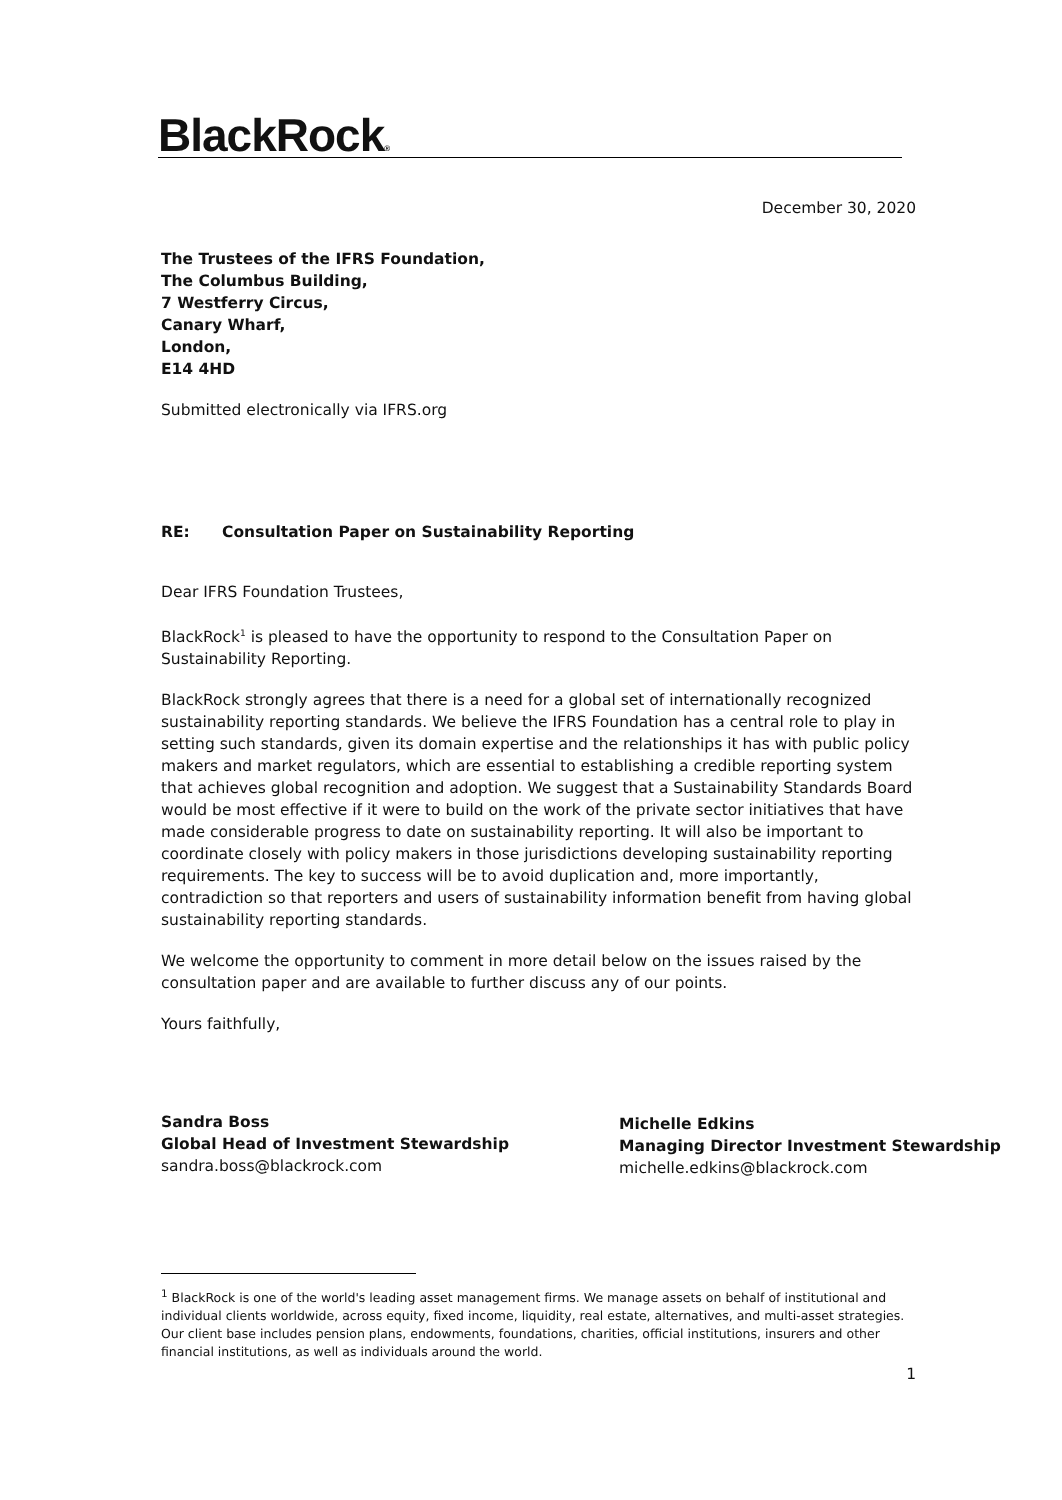BlackRock®
December 30, 2020
The Trustees of the IFRS Foundation,
The Columbus Building,
7 Westferry Circus,
Canary Wharf,
London,
E14 4HD
Submitted electronically via IFRS.org
RE: Consultation Paper on Sustainability Reporting
Dear IFRS Foundation Trustees,
BlackRock<sup>1</sup> is pleased to have the opportunity to respond to the Consultation Paper on Sustainability Reporting.
BlackRock strongly agrees that there is a need for a global set of internationally recognized sustainability reporting standards. We believe the IFRS Foundation has a central role to play in setting such standards, given its domain expertise and the relationships it has with public policy makers and market regulators, which are essential to establishing a credible reporting system that achieves global recognition and adoption. We suggest that a Sustainability Standards Board would be most effective if it were to build on the work of the private sector initiatives that have made considerable progress to date on sustainability reporting. It will also be important to coordinate closely with policy makers in those jurisdictions developing sustainability reporting requirements. The key to success will be to avoid duplication and, more importantly, contradiction so that reporters and users of sustainability information benefit from having global sustainability reporting standards.
We welcome the opportunity to comment in more detail below on the issues raised by the consultation paper and are available to further discuss any of our points.
Yours faithfully,
Sandra Boss
Global Head of Investment Stewardship
sandra.boss@blackrock.com
Michelle Edkins
Managing Director Investment Stewardship
michelle.edkins@blackrock.com
<sup>1</sup> BlackRock is one of the world's leading asset management firms. We manage assets on behalf of institutional and individual clients worldwide, across equity, fixed income, liquidity, real estate, alternatives, and multi-asset strategies. Our client base includes pension plans, endowments, foundations, charities, official institutions, insurers and other financial institutions, as well as individuals around the world.
1